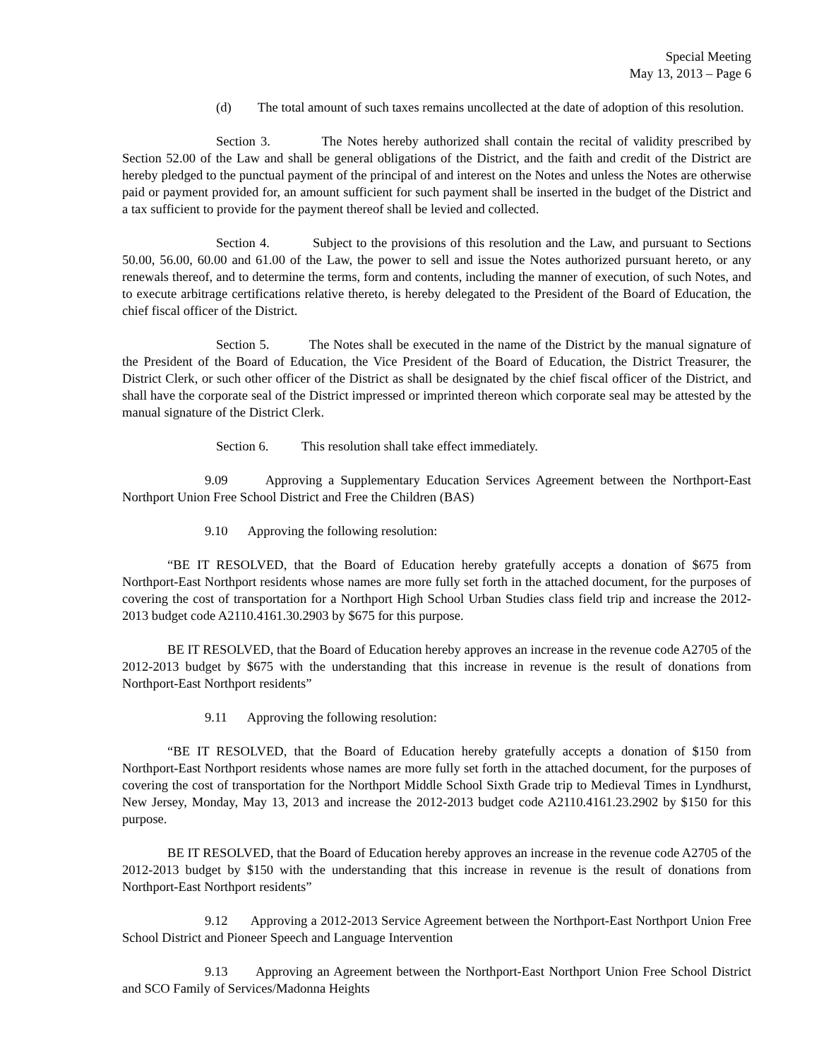Special Meeting
May 13, 2013 – Page 6
(d) The total amount of such taxes remains uncollected at the date of adoption of this resolution.
Section 3. The Notes hereby authorized shall contain the recital of validity prescribed by Section 52.00 of the Law and shall be general obligations of the District, and the faith and credit of the District are hereby pledged to the punctual payment of the principal of and interest on the Notes and unless the Notes are otherwise paid or payment provided for, an amount sufficient for such payment shall be inserted in the budget of the District and a tax sufficient to provide for the payment thereof shall be levied and collected.
Section 4. Subject to the provisions of this resolution and the Law, and pursuant to Sections 50.00, 56.00, 60.00 and 61.00 of the Law, the power to sell and issue the Notes authorized pursuant hereto, or any renewals thereof, and to determine the terms, form and contents, including the manner of execution, of such Notes, and to execute arbitrage certifications relative thereto, is hereby delegated to the President of the Board of Education, the chief fiscal officer of the District.
Section 5. The Notes shall be executed in the name of the District by the manual signature of the President of the Board of Education, the Vice President of the Board of Education, the District Treasurer, the District Clerk, or such other officer of the District as shall be designated by the chief fiscal officer of the District, and shall have the corporate seal of the District impressed or imprinted thereon which corporate seal may be attested by the manual signature of the District Clerk.
Section 6. This resolution shall take effect immediately.
9.09 Approving a Supplementary Education Services Agreement between the Northport-East Northport Union Free School District and Free the Children (BAS)
9.10 Approving the following resolution:
“BE IT RESOLVED, that the Board of Education hereby gratefully accepts a donation of $675 from Northport-East Northport residents whose names are more fully set forth in the attached document, for the purposes of covering the cost of transportation for a Northport High School Urban Studies class field trip and increase the 2012-2013 budget code A2110.4161.30.2903 by $675 for this purpose.
BE IT RESOLVED, that the Board of Education hereby approves an increase in the revenue code A2705 of the 2012-2013 budget by $675 with the understanding that this increase in revenue is the result of donations from Northport-East Northport residents”
9.11 Approving the following resolution:
“BE IT RESOLVED, that the Board of Education hereby gratefully accepts a donation of $150 from Northport-East Northport residents whose names are more fully set forth in the attached document, for the purposes of covering the cost of transportation for the Northport Middle School Sixth Grade trip to Medieval Times in Lyndhurst, New Jersey, Monday, May 13, 2013 and increase the 2012-2013 budget code A2110.4161.23.2902 by $150 for this purpose.
BE IT RESOLVED, that the Board of Education hereby approves an increase in the revenue code A2705 of the 2012-2013 budget by $150 with the understanding that this increase in revenue is the result of donations from Northport-East Northport residents”
9.12 Approving a 2012-2013 Service Agreement between the Northport-East Northport Union Free School District and Pioneer Speech and Language Intervention
9.13 Approving an Agreement between the Northport-East Northport Union Free School District and SCO Family of Services/Madonna Heights